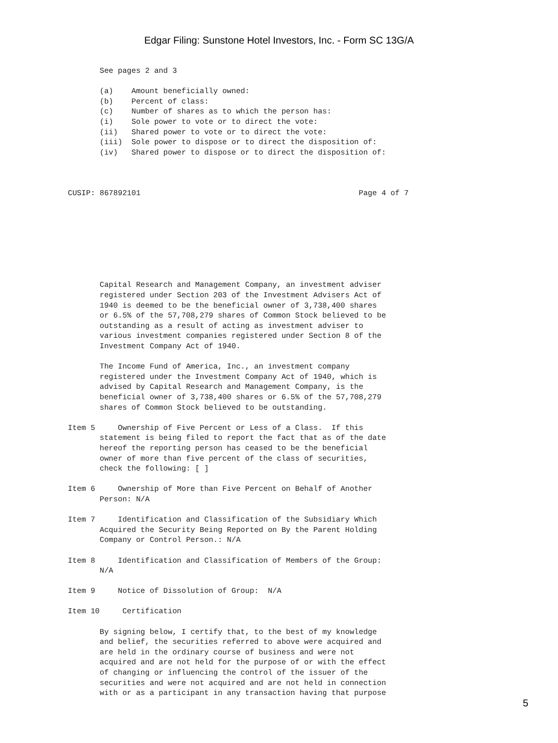Edgar Filing: Sunstone Hotel Investors, Inc. - Form SC 13G/A
       See pages 2 and 3

       (a)    Amount beneficially owned:
       (b)    Percent of class:
       (c)    Number of shares as to which the person has:
       (i)    Sole power to vote or to direct the vote:
       (ii)   Shared power to vote or to direct the vote:
       (iii)  Sole power to dispose or to direct the disposition of:
       (iv)   Shared power to dispose or to direct the disposition of:



CUSIP: 867892101                                                Page 4 of 7








       Capital Research and Management Company, an investment adviser
       registered under Section 203 of the Investment Advisers Act of
       1940 is deemed to be the beneficial owner of 3,738,400 shares
       or 6.5% of the 57,708,279 shares of Common Stock believed to be
       outstanding as a result of acting as investment adviser to
       various investment companies registered under Section 8 of the
       Investment Company Act of 1940.

       The Income Fund of America, Inc., an investment company
       registered under the Investment Company Act of 1940, which is
       advised by Capital Research and Management Company, is the
       beneficial owner of 3,738,400 shares or 6.5% of the 57,708,279
       shares of Common Stock believed to be outstanding.

Item 5     Ownership of Five Percent or Less of a Class.  If this
       statement is being filed to report the fact that as of the date
       hereof the reporting person has ceased to be the beneficial
       owner of more than five percent of the class of securities,
       check the following: [ ]

Item 6     Ownership of More than Five Percent on Behalf of Another
       Person: N/A

Item 7     Identification and Classification of the Subsidiary Which
       Acquired the Security Being Reported on By the Parent Holding
       Company or Control Person.: N/A

Item 8     Identification and Classification of Members of the Group:
       N/A

Item 9     Notice of Dissolution of Group:  N/A

Item 10     Certification

       By signing below, I certify that, to the best of my knowledge
       and belief, the securities referred to above were acquired and
       are held in the ordinary course of business and were not
       acquired and are not held for the purpose of or with the effect
       of changing or influencing the control of the issuer of the
       securities and were not acquired and are not held in connection
       with or as a participant in any transaction having that purpose
5